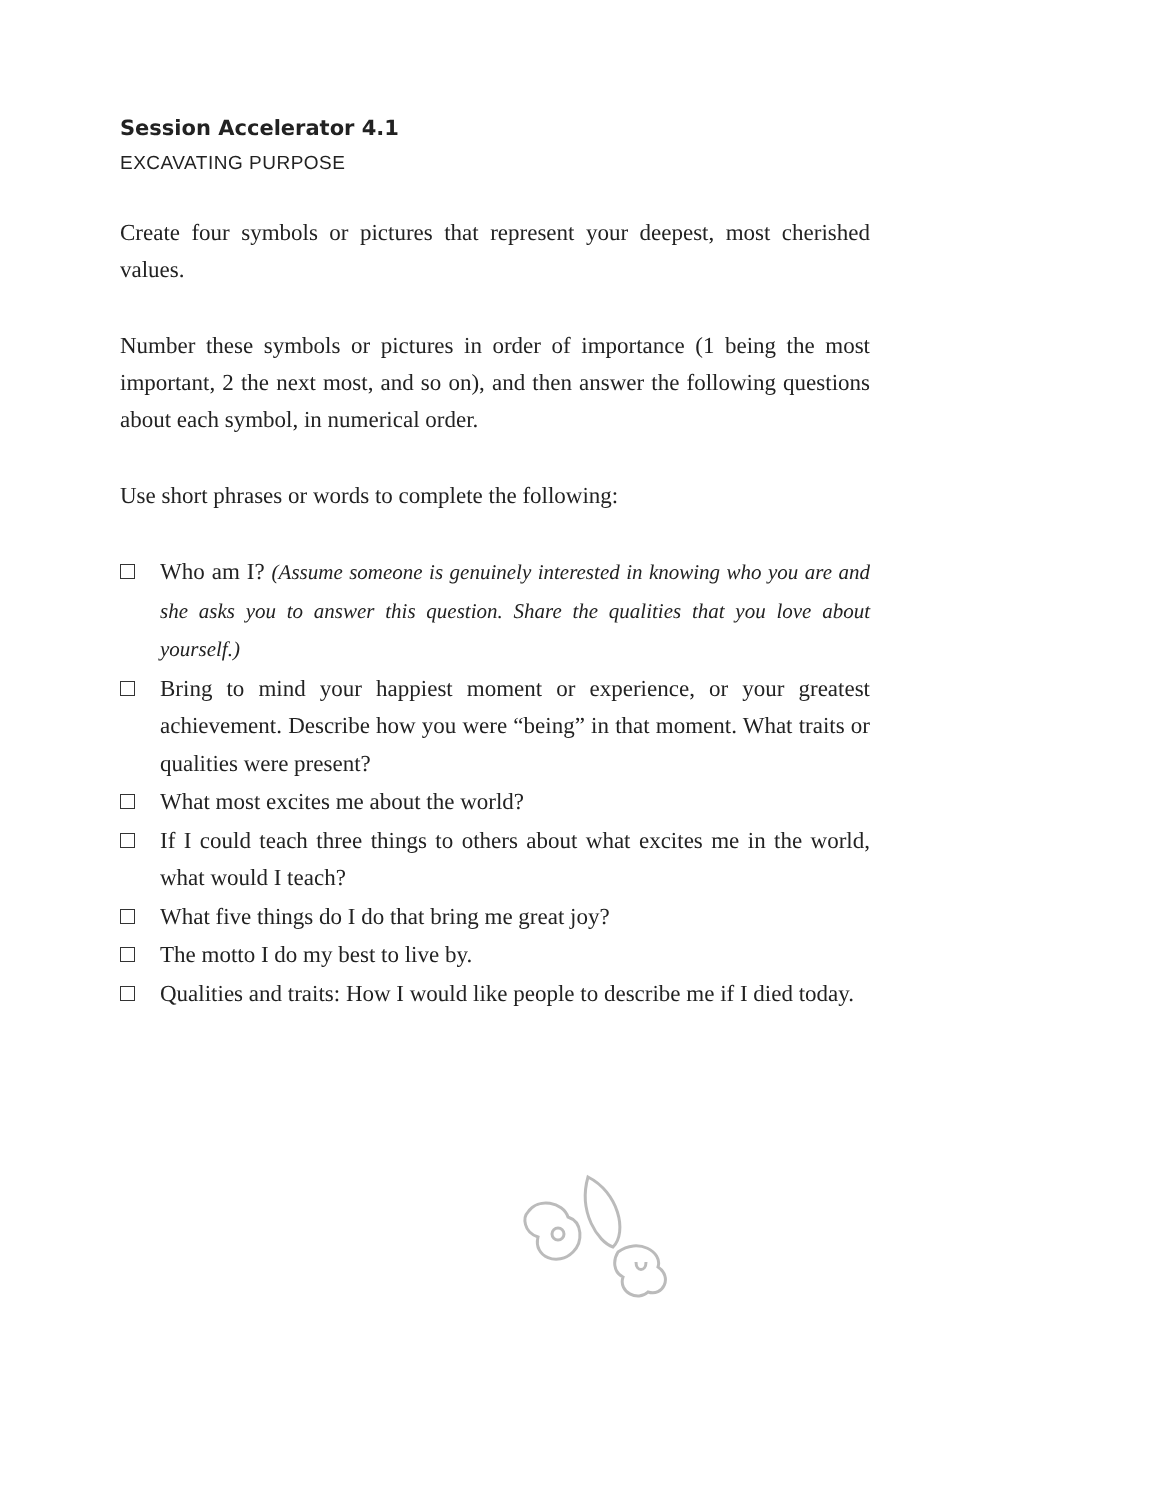Session Accelerator 4.1
EXCAVATING PURPOSE
Create four symbols or pictures that represent your deepest, most cherished values.
Number these symbols or pictures in order of importance (1 being the most important, 2 the next most, and so on), and then answer the following questions about each symbol, in numerical order.
Use short phrases or words to complete the following:
Who am I? (Assume someone is genuinely interested in knowing who you are and she asks you to answer this question. Share the qualities that you love about yourself.)
Bring to mind your happiest moment or experience, or your greatest achievement. Describe how you were “being” in that moment. What traits or qualities were present?
What most excites me about the world?
If I could teach three things to others about what excites me in the world, what would I teach?
What five things do I do that bring me great joy?
The motto I do my best to live by.
Qualities and traits: How I would like people to describe me if I died today.